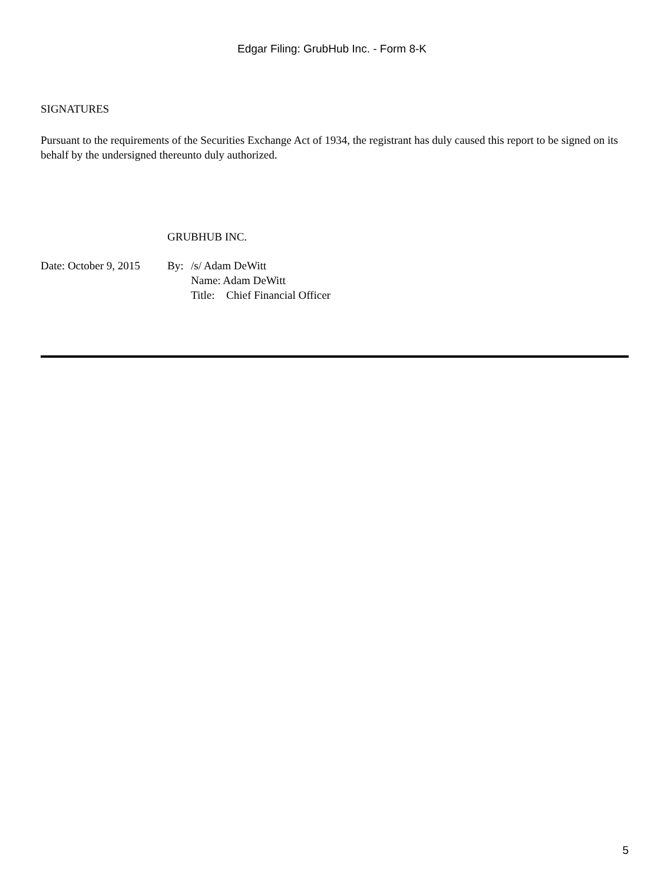Edgar Filing: GrubHub Inc. - Form 8-K
SIGNATURES
Pursuant to the requirements of the Securities Exchange Act of 1934, the registrant has duly caused this report to be signed on its behalf by the undersigned thereunto duly authorized.
GRUBHUB INC.
| Date: October 9, 2015 | By: | /s/ Adam DeWitt | |
| | | Name: Adam DeWitt | |
| | | Title: | Chief Financial Officer |
5